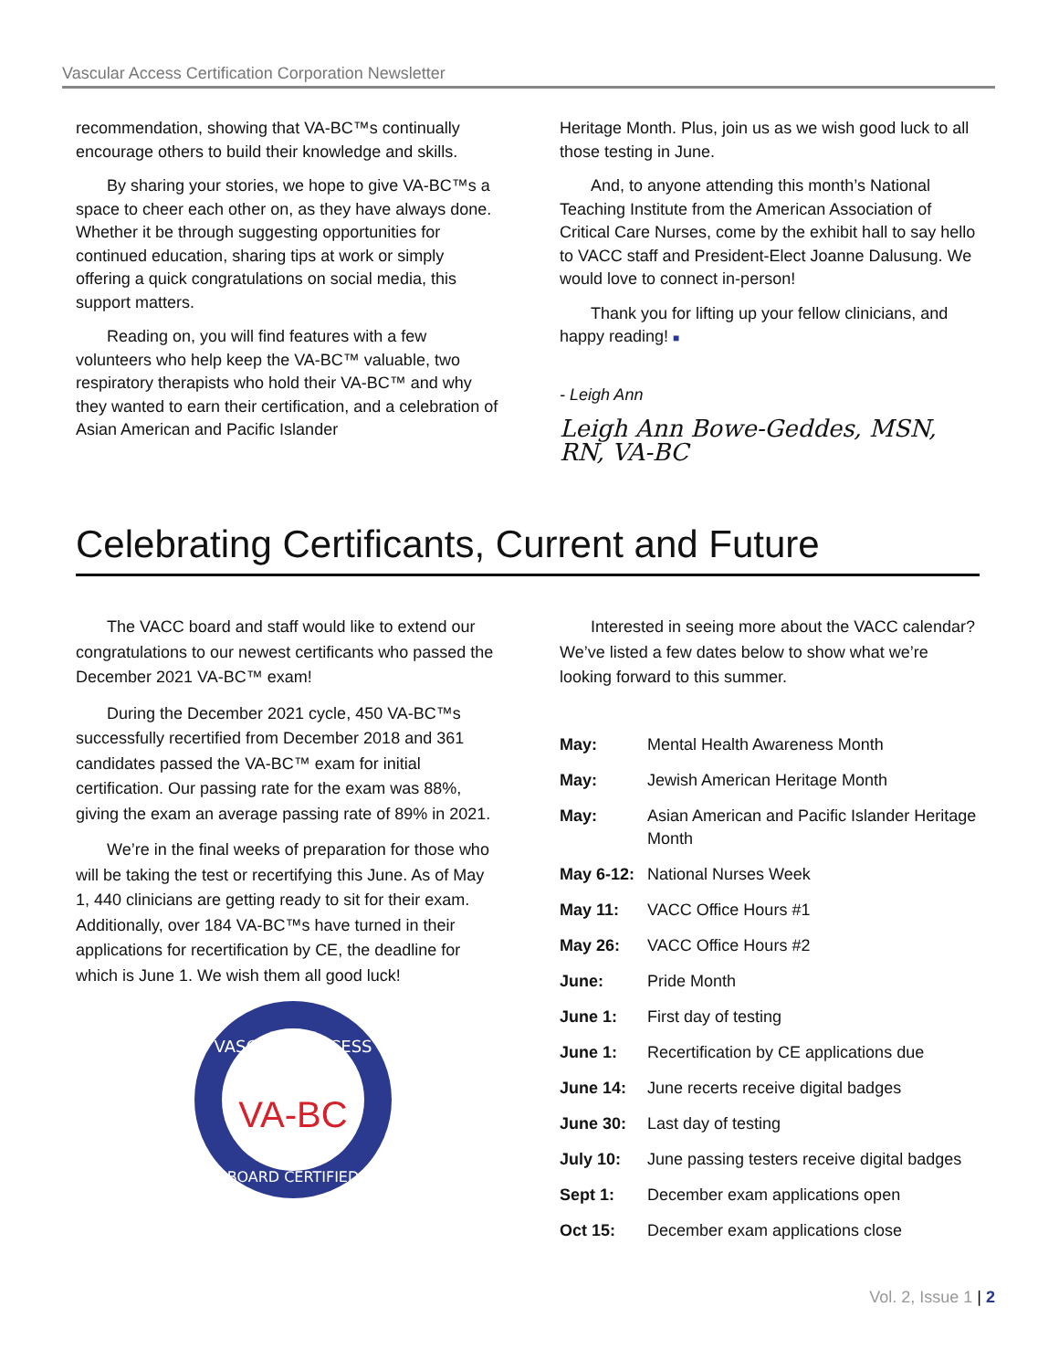Vascular Access Certification Corporation Newsletter
recommendation, showing that VA-BC™s continually encourage others to build their knowledge and skills.
By sharing your stories, we hope to give VA-BC™s a space to cheer each other on, as they have always done. Whether it be through suggesting opportunities for continued education, sharing tips at work or simply offering a quick congratulations on social media, this support matters.
Reading on, you will find features with a few volunteers who help keep the VA-BC™ valuable, two respiratory therapists who hold their VA-BC™ and why they wanted to earn their certification, and a celebration of Asian American and Pacific Islander
Heritage Month. Plus, join us as we wish good luck to all those testing in June.
And, to anyone attending this month’s National Teaching Institute from the American Association of Critical Care Nurses, come by the exhibit hall to say hello to VACC staff and President-Elect Joanne Dalusung. We would love to connect in-person!
Thank you for lifting up your fellow clinicians, and happy reading! ■
- Leigh Ann
Leigh Ann Bowe-Geddes, MSN, RN, VA-BC
Celebrating Certificants, Current and Future
The VACC board and staff would like to extend our congratulations to our newest certificants who passed the December 2021 VA-BC™ exam!
During the December 2021 cycle, 450 VA-BC™s successfully recertified from December 2018 and 361 candidates passed the VA-BC™ exam for initial certification. Our passing rate for the exam was 88%, giving the exam an average passing rate of 89% in 2021.
We’re in the final weeks of preparation for those who will be taking the test or recertifying this June. As of May 1, 440 clinicians are getting ready to sit for their exam. Additionally, over 184 VA-BC™s have turned in their applications for recertification by CE, the deadline for which is June 1. We wish them all good luck!
VASCULAR ACCESS
VA-BC
BOARD CERTIFIED
Interested in seeing more about the VACC calendar? We’ve listed a few dates below to show what we’re looking forward to this summer.
| May: | Mental Health Awareness Month |
| May: | Jewish American Heritage Month |
| May: | Asian American and Pacific Islander Heritage Month |
| May 6-12: | National Nurses Week |
| May 11: | VACC Office Hours #1 |
| May 26: | VACC Office Hours #2 |
| June: | Pride Month |
| June 1: | First day of testing |
| June 1: | Recertification by CE applications due |
| June 14: | June recerts receive digital badges |
| June 30: | Last day of testing |
| July 10: | June passing testers receive digital badges |
| Sept 1: | December exam applications open |
| Oct 15: | December exam applications close |
Vol. 2, Issue 1 | 2